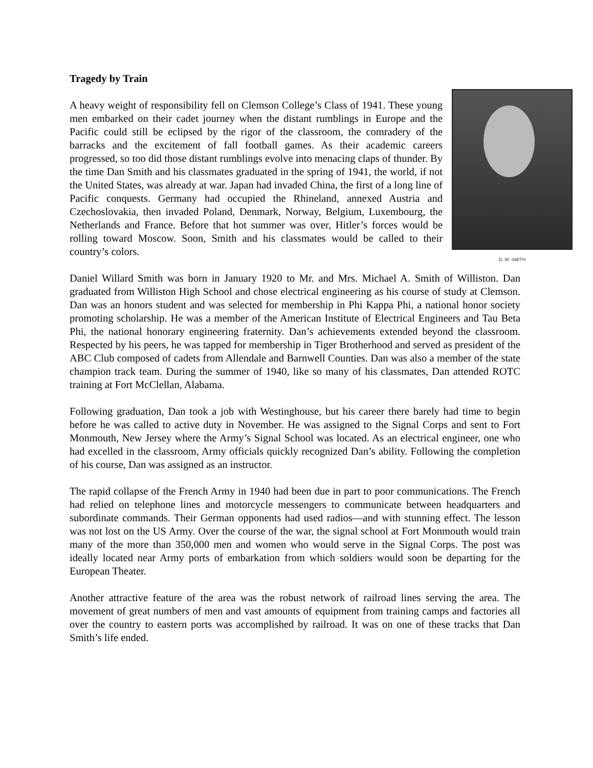Tragedy by Train
D. W. SMITH
A heavy weight of responsibility fell on Clemson College’s Class of 1941. These young men embarked on their cadet journey when the distant rumblings in Europe and the Pacific could still be eclipsed by the rigor of the classroom, the comradery of the barracks and the excitement of fall football games. As their academic careers progressed, so too did those distant rumblings evolve into menacing claps of thunder. By the time Dan Smith and his classmates graduated in the spring of 1941, the world, if not the United States, was already at war. Japan had invaded China, the first of a long line of Pacific conquests. Germany had occupied the Rhineland, annexed Austria and Czechoslovakia, then invaded Poland, Denmark, Norway, Belgium, Luxembourg, the Netherlands and France. Before that hot summer was over, Hitler’s forces would be rolling toward Moscow. Soon, Smith and his classmates would be called to their country’s colors.
Daniel Willard Smith was born in January 1920 to Mr. and Mrs. Michael A. Smith of Williston. Dan graduated from Williston High School and chose electrical engineering as his course of study at Clemson. Dan was an honors student and was selected for membership in Phi Kappa Phi, a national honor society promoting scholarship. He was a member of the American Institute of Electrical Engineers and Tau Beta Phi, the national honorary engineering fraternity. Dan’s achievements extended beyond the classroom. Respected by his peers, he was tapped for membership in Tiger Brotherhood and served as president of the ABC Club composed of cadets from Allendale and Barnwell Counties. Dan was also a member of the state champion track team. During the summer of 1940, like so many of his classmates, Dan attended ROTC training at Fort McClellan, Alabama.
Following graduation, Dan took a job with Westinghouse, but his career there barely had time to begin before he was called to active duty in November. He was assigned to the Signal Corps and sent to Fort Monmouth, New Jersey where the Army’s Signal School was located. As an electrical engineer, one who had excelled in the classroom, Army officials quickly recognized Dan’s ability. Following the completion of his course, Dan was assigned as an instructor.
The rapid collapse of the French Army in 1940 had been due in part to poor communications. The French had relied on telephone lines and motorcycle messengers to communicate between headquarters and subordinate commands. Their German opponents had used radios—and with stunning effect. The lesson was not lost on the US Army. Over the course of the war, the signal school at Fort Monmouth would train many of the more than 350,000 men and women who would serve in the Signal Corps. The post was ideally located near Army ports of embarkation from which soldiers would soon be departing for the European Theater.
Another attractive feature of the area was the robust network of railroad lines serving the area. The movement of great numbers of men and vast amounts of equipment from training camps and factories all over the country to eastern ports was accomplished by railroad. It was on one of these tracks that Dan Smith’s life ended.